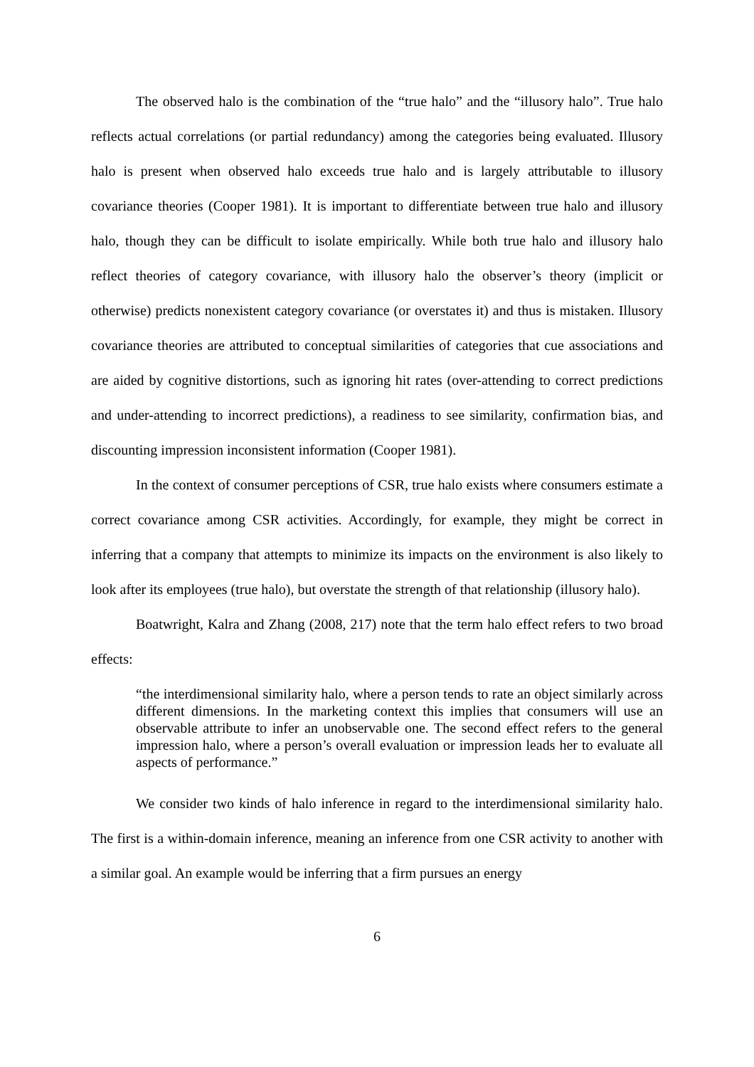The observed halo is the combination of the “true halo” and the “illusory halo”. True halo reflects actual correlations (or partial redundancy) among the categories being evaluated. Illusory halo is present when observed halo exceeds true halo and is largely attributable to illusory covariance theories (Cooper 1981). It is important to differentiate between true halo and illusory halo, though they can be difficult to isolate empirically. While both true halo and illusory halo reflect theories of category covariance, with illusory halo the observer’s theory (implicit or otherwise) predicts nonexistent category covariance (or overstates it) and thus is mistaken. Illusory covariance theories are attributed to conceptual similarities of categories that cue associations and are aided by cognitive distortions, such as ignoring hit rates (over-attending to correct predictions and under-attending to incorrect predictions), a readiness to see similarity, confirmation bias, and discounting impression inconsistent information (Cooper 1981).
In the context of consumer perceptions of CSR, true halo exists where consumers estimate a correct covariance among CSR activities. Accordingly, for example, they might be correct in inferring that a company that attempts to minimize its impacts on the environment is also likely to look after its employees (true halo), but overstate the strength of that relationship (illusory halo).
Boatwright, Kalra and Zhang (2008, 217) note that the term halo effect refers to two broad effects:
“the interdimensional similarity halo, where a person tends to rate an object similarly across different dimensions. In the marketing context this implies that consumers will use an observable attribute to infer an unobservable one. The second effect refers to the general impression halo, where a person’s overall evaluation or impression leads her to evaluate all aspects of performance.”
We consider two kinds of halo inference in regard to the interdimensional similarity halo. The first is a within-domain inference, meaning an inference from one CSR activity to another with a similar goal. An example would be inferring that a firm pursues an energy
6